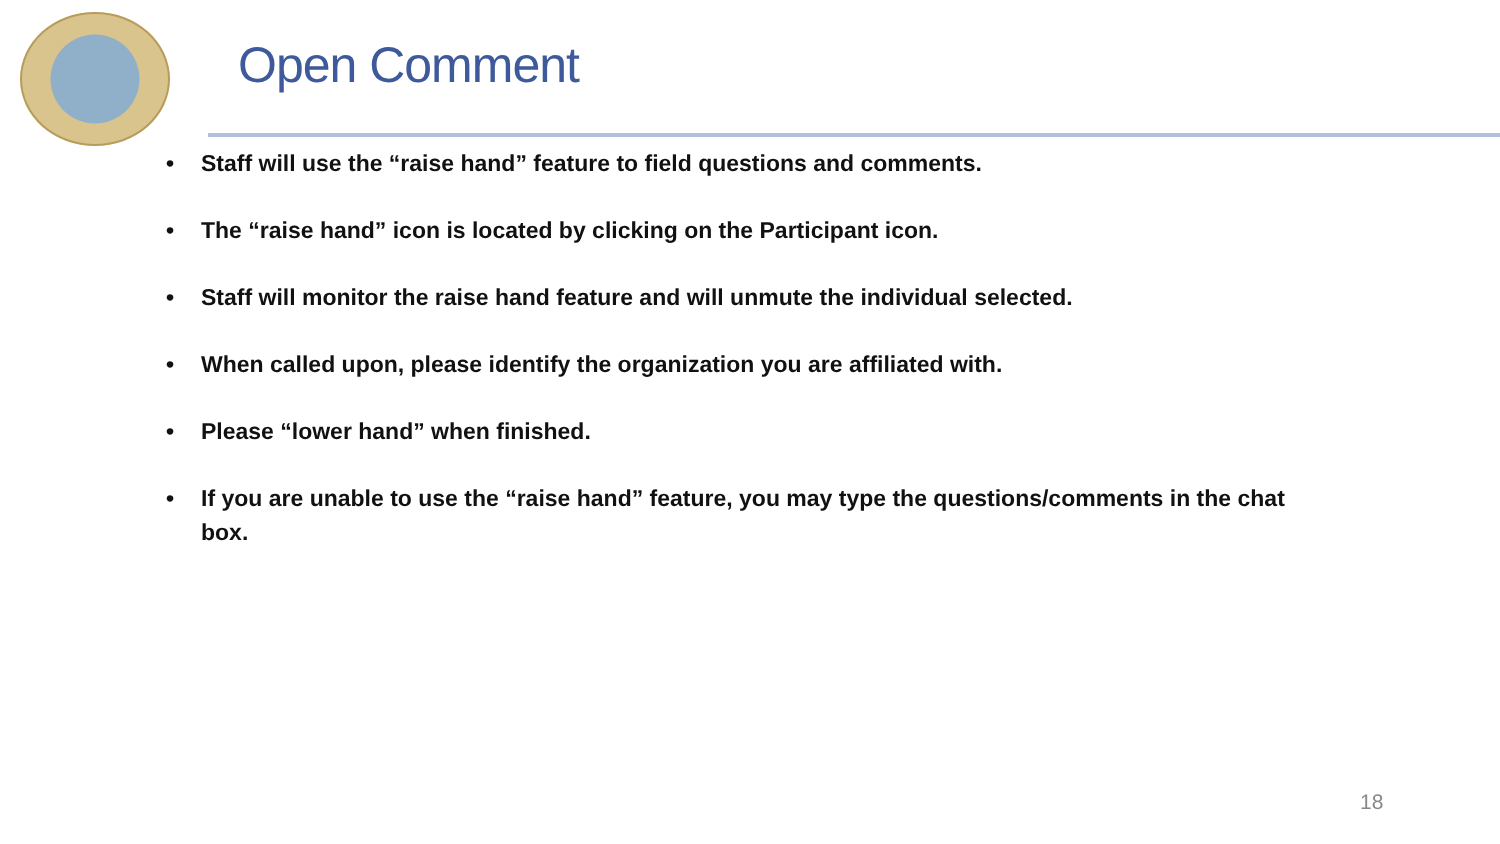Open Comment
• Staff will use the “raise hand” feature to field questions and comments.
• The “raise hand” icon is located by clicking on the Participant icon.
• Staff will monitor the raise hand feature and will unmute the individual selected.
• When called upon, please identify the organization you are affiliated with.
• Please “lower hand” when finished.
• If you are unable to use the “raise hand” feature, you may type the questions/comments in the chat box.
18